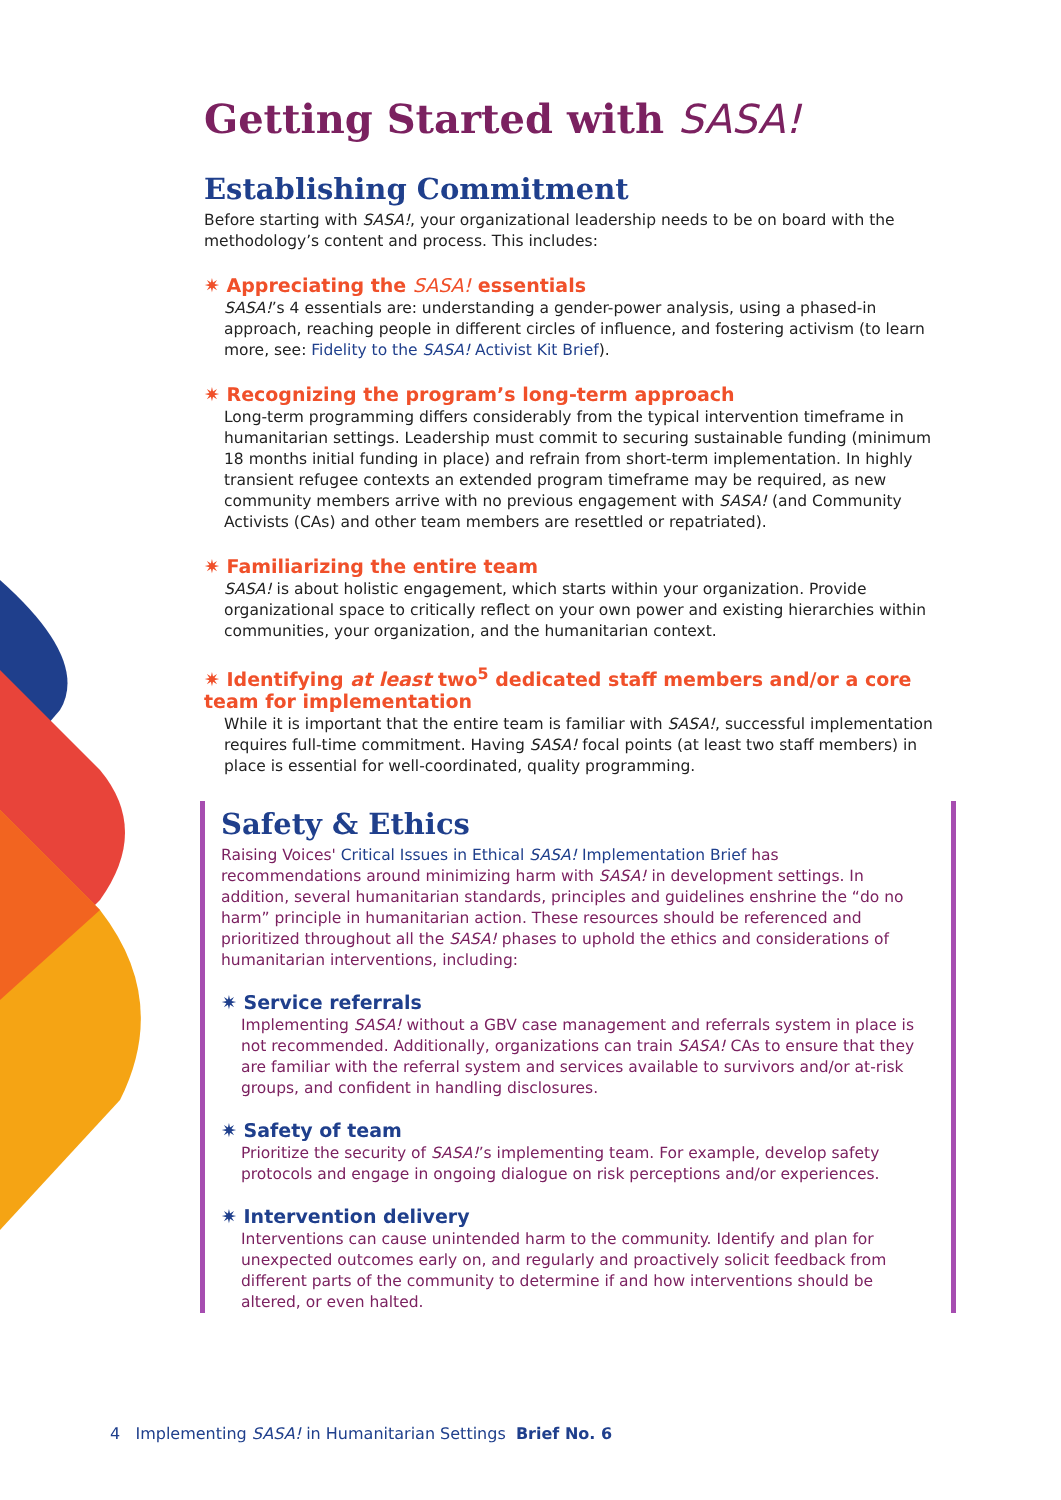Getting Started with SASA!
Establishing Commitment
Before starting with SASA!, your organizational leadership needs to be on board with the methodology’s content and process. This includes:
✷ Appreciating the SASA! essentials
SASA!’s 4 essentials are: understanding a gender-power analysis, using a phased-in approach, reaching people in different circles of influence, and fostering activism (to learn more, see: Fidelity to the SASA! Activist Kit Brief).
✷ Recognizing the program’s long-term approach
Long-term programming differs considerably from the typical intervention timeframe in humanitarian settings. Leadership must commit to securing sustainable funding (minimum 18 months initial funding in place) and refrain from short-term implementation. In highly transient refugee contexts an extended program timeframe may be required, as new community members arrive with no previous engagement with SASA! (and Community Activists (CAs) and other team members are resettled or repatriated).
✷ Familiarizing the entire team
SASA! is about holistic engagement, which starts within your organization. Provide organizational space to critically reflect on your own power and existing hierarchies within communities, your organization, and the humanitarian context.
✷ Identifying at least two<sup>5</sup> dedicated staff members and/or a core team for implementation
While it is important that the entire team is familiar with SASA!, successful implementation requires full-time commitment. Having SASA! focal points (at least two staff members) in place is essential for well-coordinated, quality programming.
Safety & Ethics
Raising Voices' Critical Issues in Ethical SASA! Implementation Brief has recommendations around minimizing harm with SASA! in development settings. In addition, several humanitarian standards, principles and guidelines enshrine the “do no harm” principle in humanitarian action. These resources should be referenced and prioritized throughout all the SASA! phases to uphold the ethics and considerations of humanitarian interventions, including:
✷ Service referrals
Implementing SASA! without a GBV case management and referrals system in place is not recommended. Additionally, organizations can train SASA! CAs to ensure that they are familiar with the referral system and services available to survivors and/or at-risk groups, and confident in handling disclosures.
✷ Safety of team
Prioritize the security of SASA!’s implementing team. For example, develop safety protocols and engage in ongoing dialogue on risk perceptions and/or experiences.
✷ Intervention delivery
Interventions can cause unintended harm to the community. Identify and plan for unexpected outcomes early on, and regularly and proactively solicit feedback from different parts of the community to determine if and how interventions should be altered, or even halted.
4 Implementing SASA! in Humanitarian Settings Brief No. 6